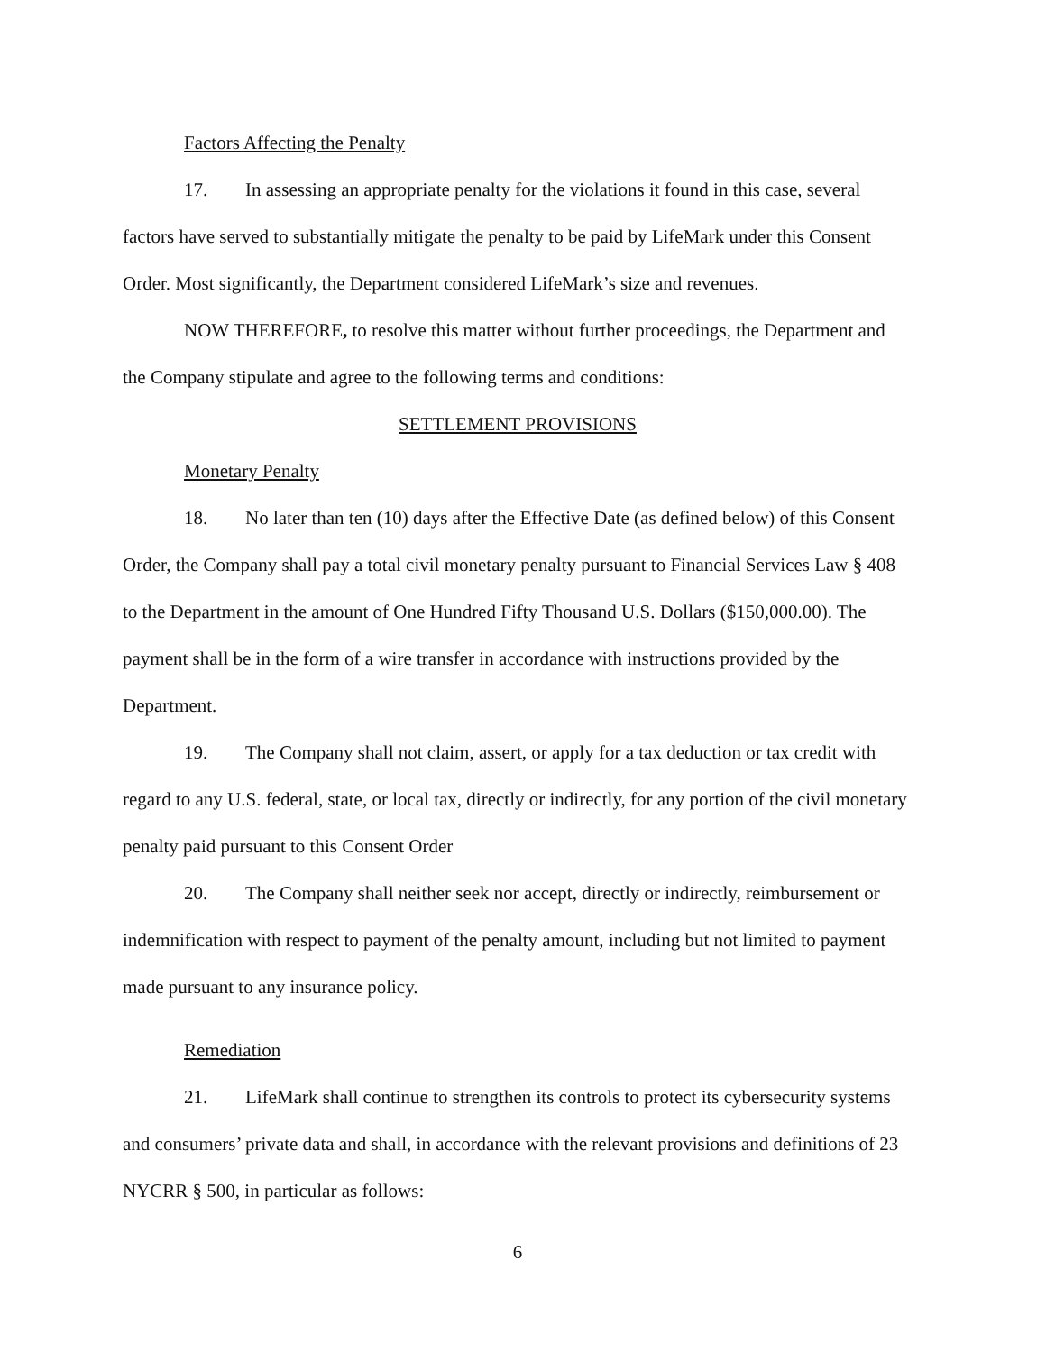Factors Affecting the Penalty
17. In assessing an appropriate penalty for the violations it found in this case, several factors have served to substantially mitigate the penalty to be paid by LifeMark under this Consent Order. Most significantly, the Department considered LifeMark’s size and revenues.
NOW THEREFORE, to resolve this matter without further proceedings, the Department and the Company stipulate and agree to the following terms and conditions:
SETTLEMENT PROVISIONS
Monetary Penalty
18. No later than ten (10) days after the Effective Date (as defined below) of this Consent Order, the Company shall pay a total civil monetary penalty pursuant to Financial Services Law § 408 to the Department in the amount of One Hundred Fifty Thousand U.S. Dollars ($150,000.00). The payment shall be in the form of a wire transfer in accordance with instructions provided by the Department.
19. The Company shall not claim, assert, or apply for a tax deduction or tax credit with regard to any U.S. federal, state, or local tax, directly or indirectly, for any portion of the civil monetary penalty paid pursuant to this Consent Order
20. The Company shall neither seek nor accept, directly or indirectly, reimbursement or indemnification with respect to payment of the penalty amount, including but not limited to payment made pursuant to any insurance policy.
Remediation
21. LifeMark shall continue to strengthen its controls to protect its cybersecurity systems and consumers’ private data and shall, in accordance with the relevant provisions and definitions of 23 NYCRR § 500, in particular as follows:
6